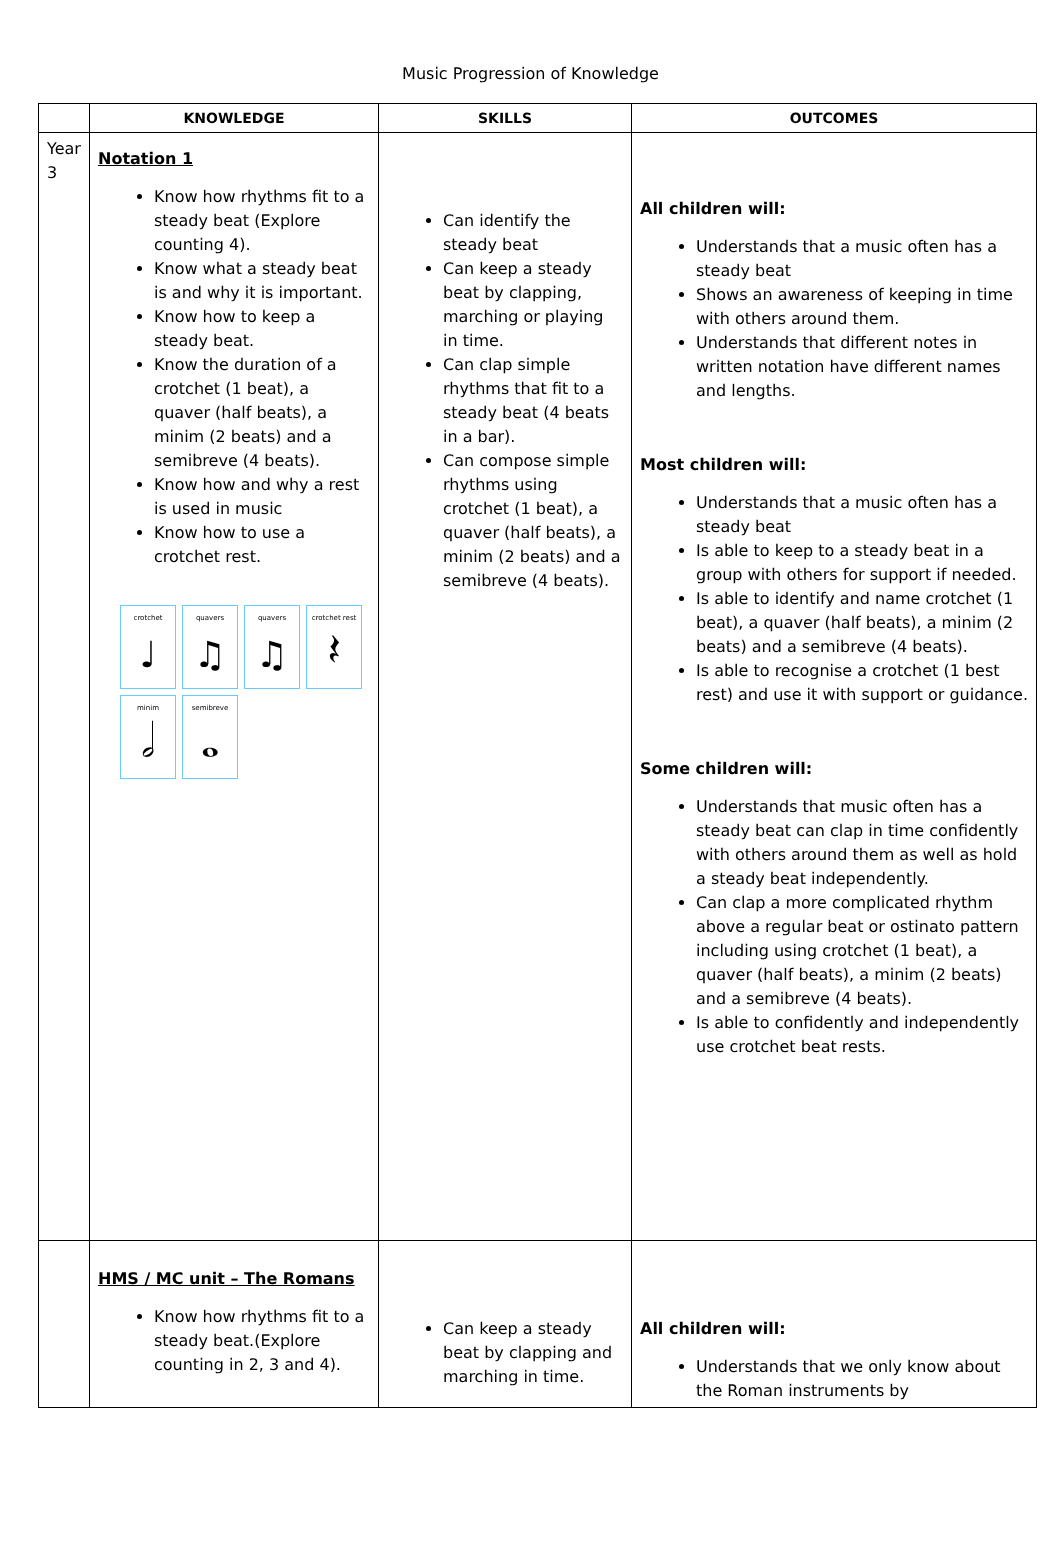Music Progression of Knowledge
| | KNOWLEDGE | SKILLS | OUTCOMES |
| --- | --- | --- | --- |
| Year 3 | Notation 1 Know how rhythms fit to a steady beat (Explore counting 4). Know what a steady beat is and why it is important. Know how to keep a steady beat. Know the duration of a crotchet (1 beat), a quaver (half beats), a minim (2 beats) and a semibreve (4 beats). Know how and why a rest is used in music Know how to use a crotchet rest. crotchet ♩ quavers ♫ quavers ♫ crotchet rest 𝄽 minim 𝅗𝅥 semibreve 𝅝 | Can identify the steady beat Can keep a steady beat by clapping, marching or playing in time. Can clap simple rhythms that fit to a steady beat (4 beats in a bar). Can compose simple rhythms using crotchet (1 beat), a quaver (half beats), a minim (2 beats) and a semibreve (4 beats). | All children will: Understands that a music often has a steady beat Shows an awareness of keeping in time with others around them. Understands that different notes in written notation have different names and lengths. Most children will: Understands that a music often has a steady beat Is able to keep to a steady beat in a group with others for support if needed. Is able to identify and name crotchet (1 beat), a quaver (half beats), a minim (2 beats) and a semibreve (4 beats). Is able to recognise a crotchet (1 best rest) and use it with support or guidance. Some children will: Understands that music often has a steady beat can clap in time confidently with others around them as well as hold a steady beat independently. Can clap a more complicated rhythm above a regular beat or ostinato pattern including using crotchet (1 beat), a quaver (half beats), a minim (2 beats) and a semibreve (4 beats). Is able to confidently and independently use crotchet beat rests. |
| | HMS / MC unit – The Romans Know how rhythms fit to a steady beat.(Explore counting in 2, 3 and 4). | Can keep a steady beat by clapping and marching in time. | All children will: Understands that we only know about the Roman instruments by |